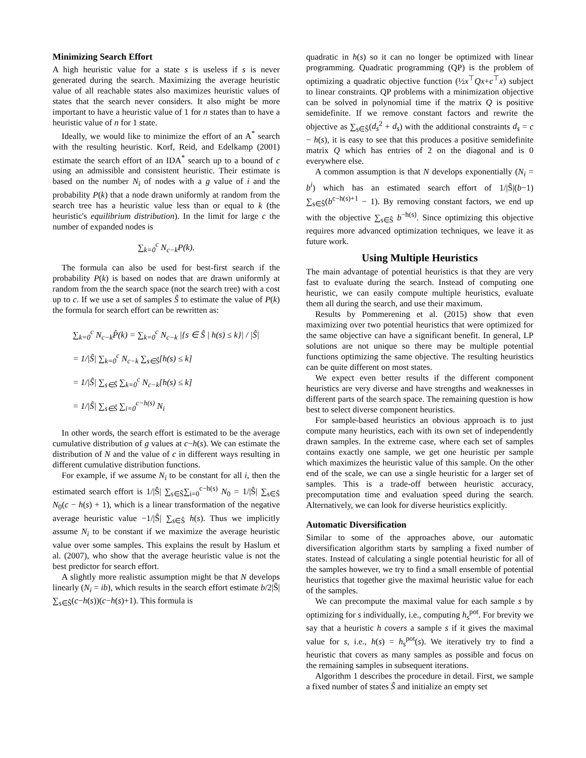Minimizing Search Effort
A high heuristic value for a state s is useless if s is never generated during the search. Maximizing the average heuristic value of all reachable states also maximizes heuristic values of states that the search never considers. It also might be more important to have a heuristic value of 1 for n states than to have a heuristic value of n for 1 state.
Ideally, we would like to minimize the effort of an A<sup>*</sup> search with the resulting heuristic. Korf, Reid, and Edelkamp (2001) estimate the search effort of an IDA<sup>*</sup> search up to a bound of c using an admissible and consistent heuristic. Their estimate is based on the number N<sub>i</sub> of nodes with a g value of i and the probability P(k) that a node drawn uniformly at random from the search tree has a heuristic value less than or equal to k (the heuristic's equilibrium distribution). In the limit for large c the number of expanded nodes is
∑<sub>k=0</sub><sup>c</sup> N<sub>c−k</sub>P(k).
The formula can also be used for best-first search if the probability P(k) is based on nodes that are drawn uniformly at random from the the search space (not the search tree) with a cost up to c. If we use a set of samples Ŝ to estimate the value of P(k) the formula for search effort can be rewritten as:
∑<sub>k=0</sub><sup>c</sup> N<sub>c−k</sub>P̂(k) = ∑<sub>k=0</sub><sup>c</sup> N<sub>c−k</sub> |{s ∈ Ŝ | h(s) ≤ k}| / |Ŝ|
= 1/|Ŝ| ∑<sub>k=0</sub><sup>c</sup> N<sub>c−k</sub> ∑<sub>s∈Ŝ</sub>[h(s) ≤ k]
= 1/|Ŝ| ∑<sub>s∈Ŝ</sub> ∑<sub>k=0</sub><sup>c</sup> N<sub>c−k</sub>[h(s) ≤ k]
= 1/|Ŝ| ∑<sub>s∈Ŝ</sub> ∑<sub>i=0</sub><sup>c−h(s)</sup> N<sub>i</sub>
In other words, the search effort is estimated to be the average cumulative distribution of g values at c−h(s). We can estimate the distribution of N and the value of c in different ways resulting in different cumulative distribution functions.
For example, if we assume N<sub>i</sub> to be constant for all i, then the estimated search effort is 1/|Ŝ| ∑<sub>s∈Ŝ</sub>∑<sub>i=0</sub><sup>c−h(s)</sup> N<sub>0</sub> = 1/|Ŝ| ∑<sub>s∈Ŝ</sub> N<sub>0</sub>(c − h(s) + 1), which is a linear transformation of the negative average heuristic value −1/|Ŝ| ∑<sub>s∈Ŝ</sub> h(s). Thus we implicitly assume N<sub>i</sub> to be constant if we maximize the average heuristic value over some samples. This explains the result by Haslum et al. (2007), who show that the average heuristic value is not the best predictor for search effort.
A slightly more realistic assumption might be that N develops linearly (N<sub>i</sub> = ib), which results in the search effort estimate b/2|Ŝ| ∑<sub>s∈Ŝ</sub>(c−h(s))(c−h(s)+1). This formula is
quadratic in h(s) so it can no longer be optimized with linear programming. Quadratic programming (QP) is the problem of optimizing a quadratic objective function (½x<sup>⊤</sup>Qx+c<sup>⊤</sup>x) subject to linear constraints. QP problems with a minimization objective can be solved in polynomial time if the matrix Q is positive semidefinite. If we remove constant factors and rewrite the objective as ∑<sub>s∈Ŝ</sub>(d<sub>s</sub><sup>2</sup> + d<sub>s</sub>) with the additional constraints d<sub>s</sub> = c − h(s), it is easy to see that this produces a positive semidefinite matrix Q which has entries of 2 on the diagonal and is 0 everywhere else.
A common assumption is that N develops exponentially (N<sub>i</sub> = b<sup>i</sup>) which has an estimated search effort of 1/|Ŝ|(b−1) ∑<sub>s∈Ŝ</sub>(b<sup>c−h(s)+1</sup> − 1). By removing constant factors, we end up with the objective ∑<sub>s∈Ŝ</sub> b<sup>−h(s)</sup>. Since optimizing this objective requires more advanced optimization techniques, we leave it as future work.
Using Multiple Heuristics
The main advantage of potential heuristics is that they are very fast to evaluate during the search. Instead of computing one heuristic, we can easily compute multiple heuristics, evaluate them all during the search, and use their maximum.
Results by Pommerening et al. (2015) show that even maximizing over two potential heuristics that were optimized for the same objective can have a significant benefit. In general, LP solutions are not unique so there may be multiple potential functions optimizing the same objective. The resulting heuristics can be quite different on most states.
We expect even better results if the different component heuristics are very diverse and have strengths and weaknesses in different parts of the search space. The remaining question is how best to select diverse component heuristics.
For sample-based heuristics an obvious approach is to just compute many heuristics, each with its own set of independently drawn samples. In the extreme case, where each set of samples contains exactly one sample, we get one heuristic per sample which maximizes the heuristic value of this sample. On the other end of the scale, we can use a single heuristic for a larger set of samples. This is a trade-off between heuristic accuracy, precomputation time and evaluation speed during the search. Alternatively, we can look for diverse heuristics explicitly.
Automatic Diversification
Similar to some of the approaches above, our automatic diversification algorithm starts by sampling a fixed number of states. Instead of calculating a single potential heuristic for all of the samples however, we try to find a small ensemble of potential heuristics that together give the maximal heuristic value for each of the samples.
We can precompute the maximal value for each sample s by optimizing for s individually, i.e., computing h<sub>s</sub><sup>pot</sup>. For brevity we say that a heuristic h covers a sample s if it gives the maximal value for s, i.e., h(s) = h<sub>s</sub><sup>pot</sup>(s). We iteratively try to find a heuristic that covers as many samples as possible and focus on the remaining samples in subsequent iterations.
Algorithm 1 describes the procedure in detail. First, we sample a fixed number of states Ŝ and initialize an empty set